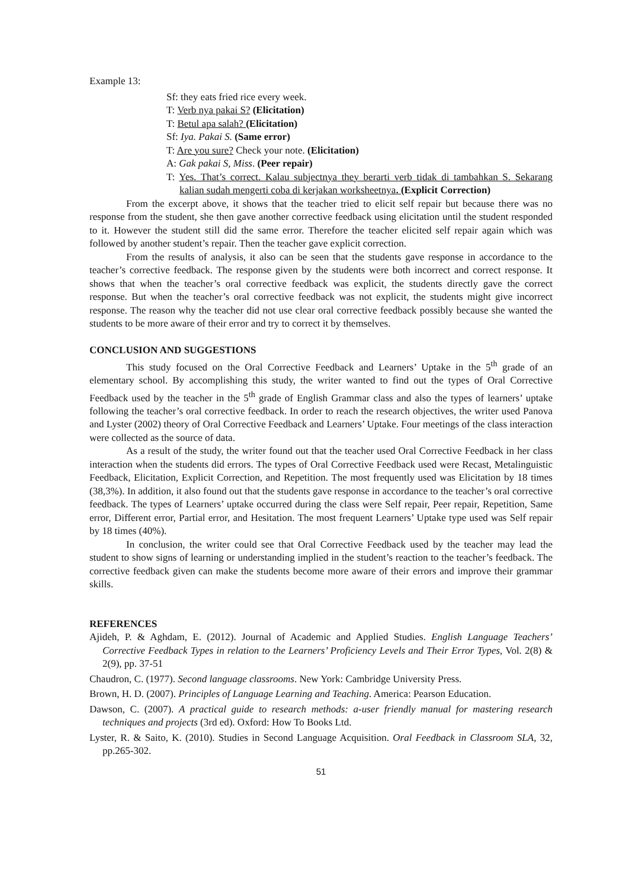Example 13:
Sf: they eats fried rice every week.
T: Verb nya pakai S? (Elicitation)
T: Betul apa salah? (Elicitation)
Sf: Iya. Pakai S. (Same error)
T: Are you sure? Check your note. (Elicitation)
A: Gak pakai S, Miss. (Peer repair)
T: Yes. That’s correct. Kalau subjectnya they berarti verb tidak di tambahkan S. Sekarang kalian sudah mengerti coba di kerjakan worksheetnya. (Explicit Correction)
From the excerpt above, it shows that the teacher tried to elicit self repair but because there was no response from the student, she then gave another corrective feedback using elicitation until the student responded to it. However the student still did the same error. Therefore the teacher elicited self repair again which was followed by another student’s repair. Then the teacher gave explicit correction.
From the results of analysis, it also can be seen that the students gave response in accordance to the teacher’s corrective feedback. The response given by the students were both incorrect and correct response. It shows that when the teacher’s oral corrective feedback was explicit, the students directly gave the correct response. But when the teacher’s oral corrective feedback was not explicit, the students might give incorrect response. The reason why the teacher did not use clear oral corrective feedback possibly because she wanted the students to be more aware of their error and try to correct it by themselves.
CONCLUSION AND SUGGESTIONS
This study focused on the Oral Corrective Feedback and Learners’ Uptake in the 5<sup>th</sup> grade of an elementary school. By accomplishing this study, the writer wanted to find out the types of Oral Corrective Feedback used by the teacher in the 5<sup>th</sup> grade of English Grammar class and also the types of learners’ uptake following the teacher’s oral corrective feedback. In order to reach the research objectives, the writer used Panova and Lyster (2002) theory of Oral Corrective Feedback and Learners’ Uptake. Four meetings of the class interaction were collected as the source of data.
As a result of the study, the writer found out that the teacher used Oral Corrective Feedback in her class interaction when the students did errors. The types of Oral Corrective Feedback used were Recast, Metalinguistic Feedback, Elicitation, Explicit Correction, and Repetition. The most frequently used was Elicitation by 18 times (38,3%). In addition, it also found out that the students gave response in accordance to the teacher’s oral corrective feedback. The types of Learners’ uptake occurred during the class were Self repair, Peer repair, Repetition, Same error, Different error, Partial error, and Hesitation. The most frequent Learners’ Uptake type used was Self repair by 18 times (40%).
In conclusion, the writer could see that Oral Corrective Feedback used by the teacher may lead the student to show signs of learning or understanding implied in the student’s reaction to the teacher’s feedback. The corrective feedback given can make the students become more aware of their errors and improve their grammar skills.
REFERENCES
Ajideh, P. & Aghdam, E. (2012). Journal of Academic and Applied Studies. English Language Teachers’ Corrective Feedback Types in relation to the Learners’ Proficiency Levels and Their Error Types, Vol. 2(8) & 2(9), pp. 37-51
Chaudron, C. (1977). Second language classrooms. New York: Cambridge University Press.
Brown, H. D. (2007). Principles of Language Learning and Teaching. America: Pearson Education.
Dawson, C. (2007). A practical guide to research methods: a-user friendly manual for mastering research techniques and projects (3rd ed). Oxford: How To Books Ltd.
Lyster, R. & Saito, K. (2010). Studies in Second Language Acquisition. Oral Feedback in Classroom SLA, 32, pp.265-302.
51